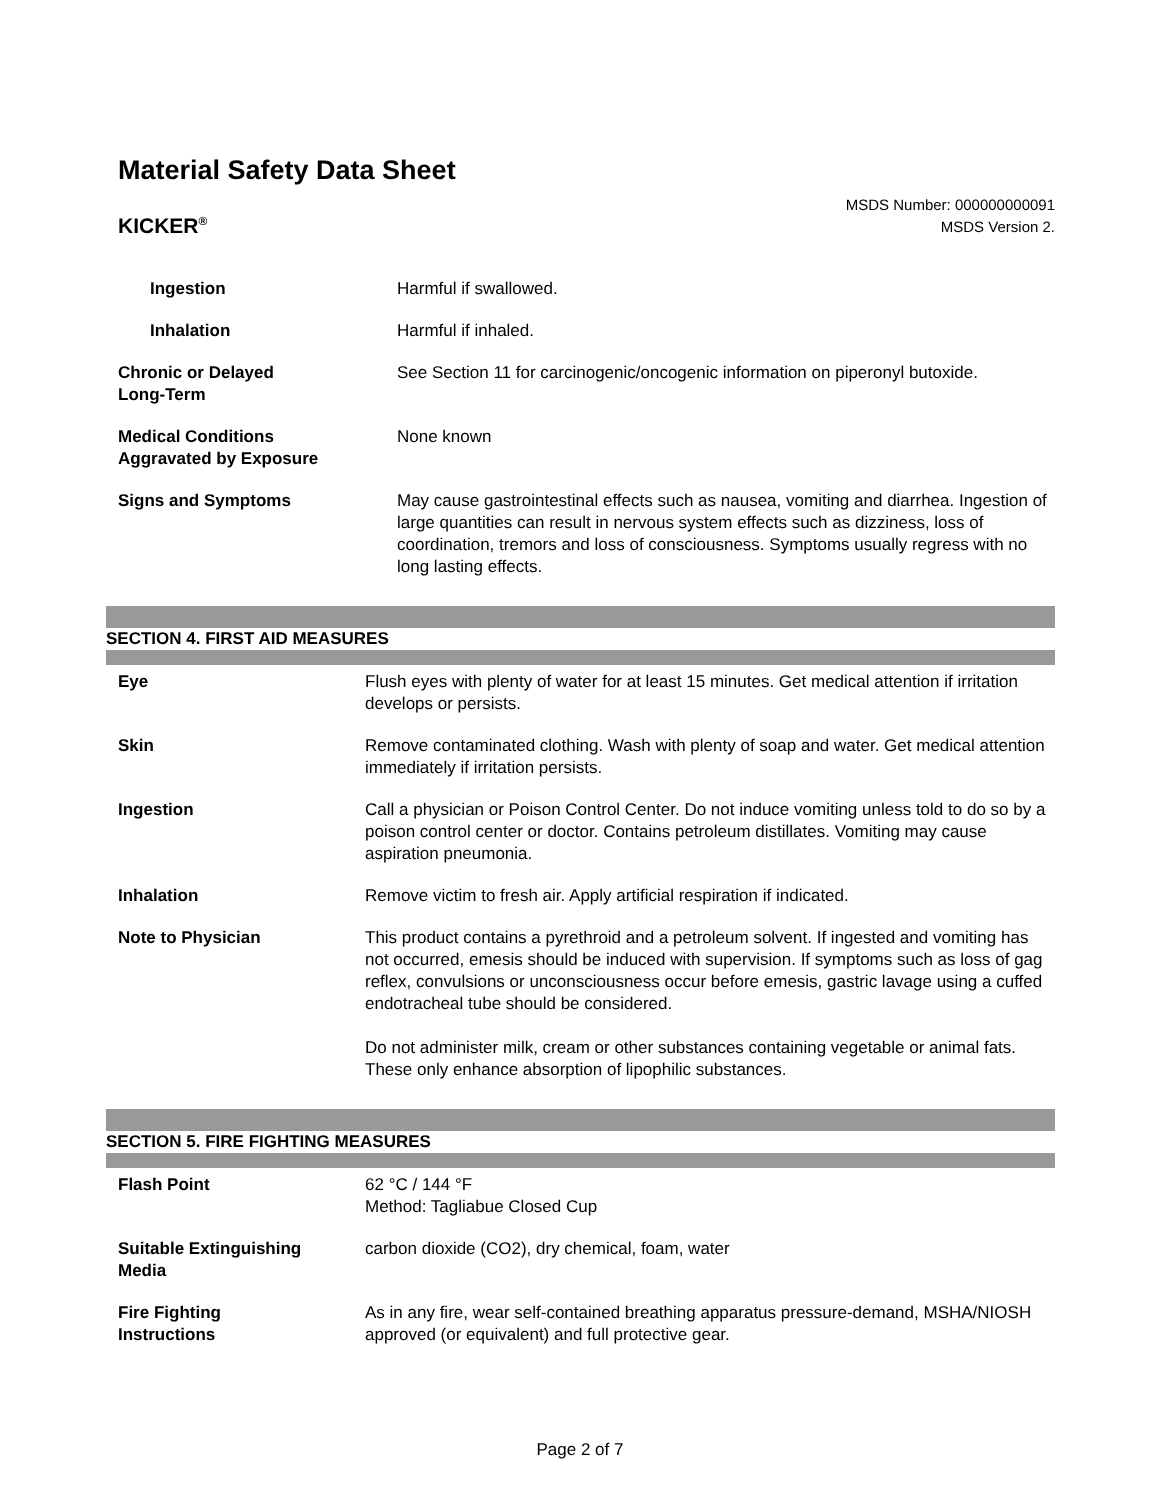Material Safety Data Sheet
KICKER<sup>®</sup>
MSDS Number: 000000000091
MSDS Version 2.
| Ingestion | Harmful if swallowed. |
| Inhalation | Harmful if inhaled. |
| Chronic or Delayed Long-Term | See Section 11 for carcinogenic/oncogenic information on piperonyl butoxide. |
| Medical Conditions Aggravated by Exposure | None known |
| Signs and Symptoms | May cause gastrointestinal effects such as nausea, vomiting and diarrhea. Ingestion of large quantities can result in nervous system effects such as dizziness, loss of coordination, tremors and loss of consciousness. Symptoms usually regress with no long lasting effects. |
SECTION 4. FIRST AID MEASURES
| Eye | Flush eyes with plenty of water for at least 15 minutes. Get medical attention if irritation develops or persists. |
| Skin | Remove contaminated clothing. Wash with plenty of soap and water. Get medical attention immediately if irritation persists. |
| Ingestion | Call a physician or Poison Control Center. Do not induce vomiting unless told to do so by a poison control center or doctor. Contains petroleum distillates. Vomiting may cause aspiration pneumonia. |
| Inhalation | Remove victim to fresh air. Apply artificial respiration if indicated. |
| Note to Physician | This product contains a pyrethroid and a petroleum solvent. If ingested and vomiting has not occurred, emesis should be induced with supervision. If symptoms such as loss of gag reflex, convulsions or unconsciousness occur before emesis, gastric lavage using a cuffed endotracheal tube should be considered. Do not administer milk, cream or other substances containing vegetable or animal fats. These only enhance absorption of lipophilic substances. |
SECTION 5. FIRE FIGHTING MEASURES
| Flash Point | 62 °C / 144 °F Method: Tagliabue Closed Cup |
| Suitable Extinguishing Media | carbon dioxide (CO2), dry chemical, foam, water |
| Fire Fighting Instructions | As in any fire, wear self-contained breathing apparatus pressure-demand, MSHA/NIOSH approved (or equivalent) and full protective gear. |
Page 2 of 7